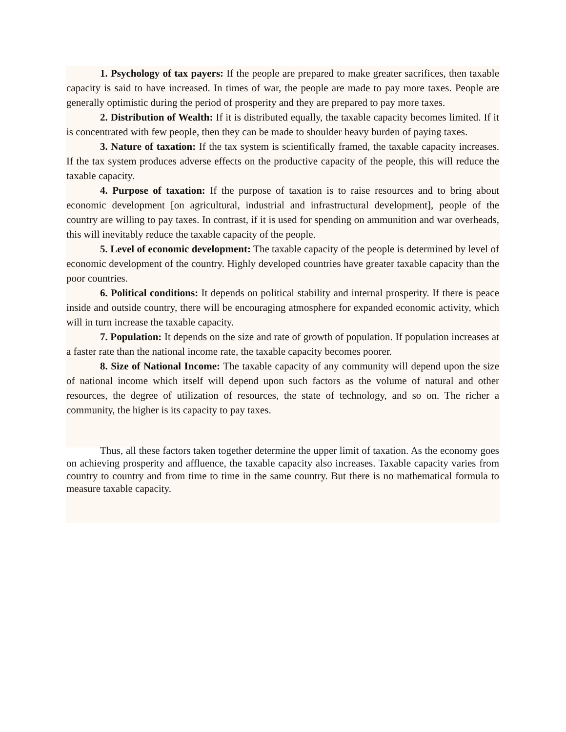1. Psychology of tax payers: If the people are prepared to make greater sacrifices, then taxable capacity is said to have increased. In times of war, the people are made to pay more taxes. People are generally optimistic during the period of prosperity and they are prepared to pay more taxes.
2. Distribution of Wealth: If it is distributed equally, the taxable capacity becomes limited. If it is concentrated with few people, then they can be made to shoulder heavy burden of paying taxes.
3. Nature of taxation: If the tax system is scientifically framed, the taxable capacity increases. If the tax system produces adverse effects on the productive capacity of the people, this will reduce the taxable capacity.
4. Purpose of taxation: If the purpose of taxation is to raise resources and to bring about economic development [on agricultural, industrial and infrastructural development], people of the country are willing to pay taxes. In contrast, if it is used for spending on ammunition and war overheads, this will inevitably reduce the taxable capacity of the people.
5. Level of economic development: The taxable capacity of the people is determined by level of economic development of the country. Highly developed countries have greater taxable capacity than the poor countries.
6. Political conditions: It depends on political stability and internal prosperity. If there is peace inside and outside country, there will be encouraging atmosphere for expanded economic activity, which will in turn increase the taxable capacity.
7. Population: It depends on the size and rate of growth of population. If population increases at a faster rate than the national income rate, the taxable capacity becomes poorer.
8. Size of National Income: The taxable capacity of any community will depend upon the size of national income which itself will depend upon such factors as the volume of natural and other resources, the degree of utilization of resources, the state of technology, and so on. The richer a community, the higher is its capacity to pay taxes.
Thus, all these factors taken together determine the upper limit of taxation. As the economy goes on achieving prosperity and affluence, the taxable capacity also increases. Taxable capacity varies from country to country and from time to time in the same country. But there is no mathematical formula to measure taxable capacity.